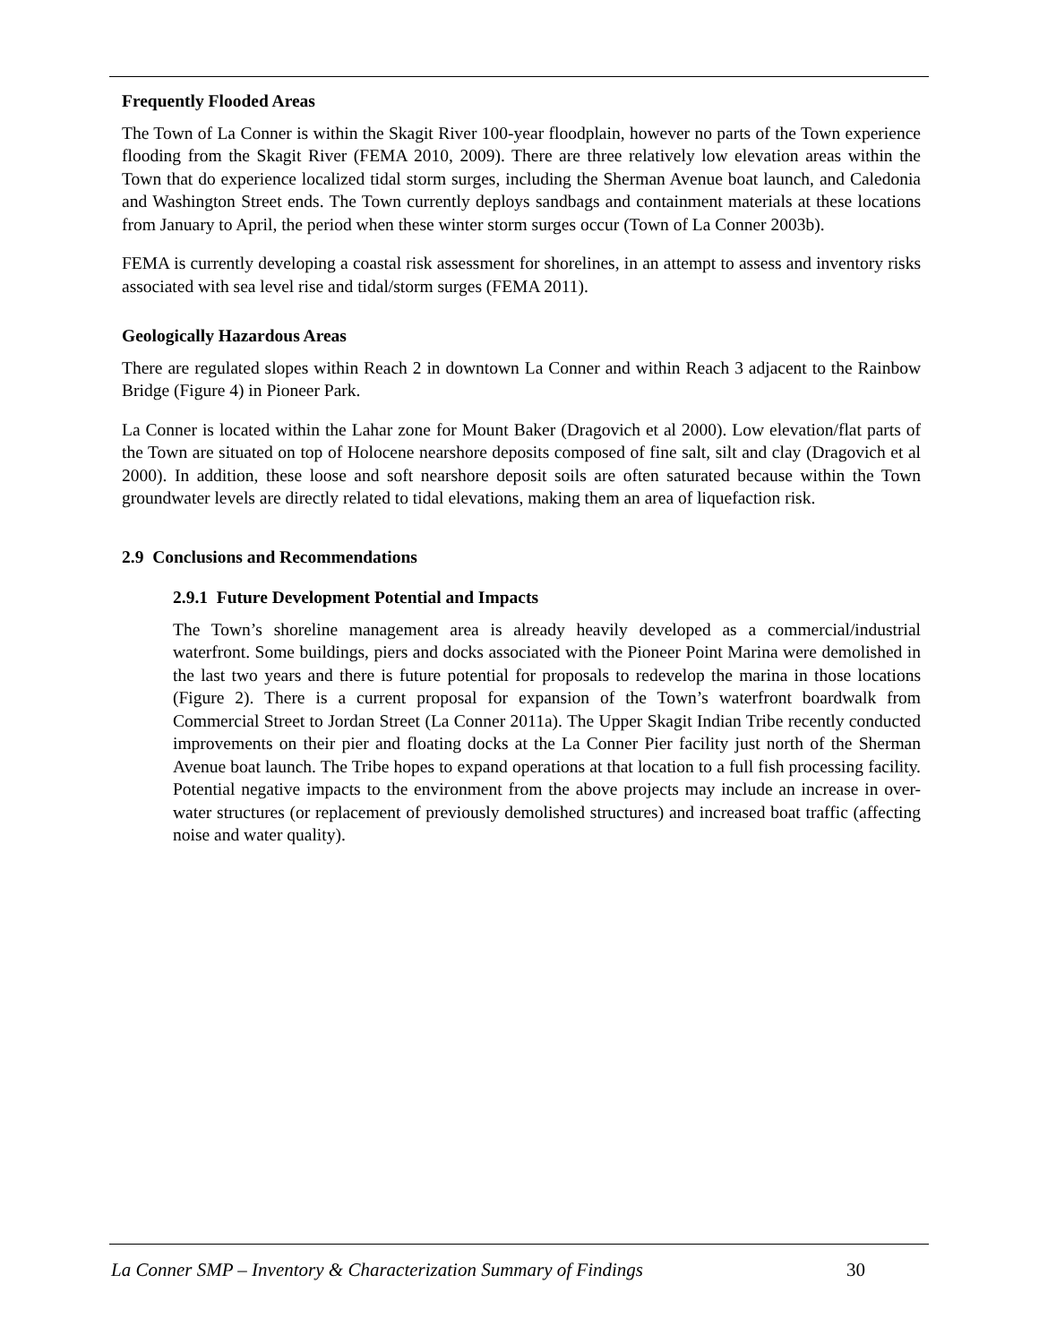Frequently Flooded Areas
The Town of La Conner is within the Skagit River 100-year floodplain, however no parts of the Town experience flooding from the Skagit River (FEMA 2010, 2009). There are three relatively low elevation areas within the Town that do experience localized tidal storm surges, including the Sherman Avenue boat launch, and Caledonia and Washington Street ends. The Town currently deploys sandbags and containment materials at these locations from January to April, the period when these winter storm surges occur (Town of La Conner 2003b).
FEMA is currently developing a coastal risk assessment for shorelines, in an attempt to assess and inventory risks associated with sea level rise and tidal/storm surges (FEMA 2011).
Geologically Hazardous Areas
There are regulated slopes within Reach 2 in downtown La Conner and within Reach 3 adjacent to the Rainbow Bridge (Figure 4) in Pioneer Park.
La Conner is located within the Lahar zone for Mount Baker (Dragovich et al 2000). Low elevation/flat parts of the Town are situated on top of Holocene nearshore deposits composed of fine salt, silt and clay (Dragovich et al 2000). In addition, these loose and soft nearshore deposit soils are often saturated because within the Town groundwater levels are directly related to tidal elevations, making them an area of liquefaction risk.
2.9 Conclusions and Recommendations
2.9.1 Future Development Potential and Impacts
The Town’s shoreline management area is already heavily developed as a commercial/industrial waterfront. Some buildings, piers and docks associated with the Pioneer Point Marina were demolished in the last two years and there is future potential for proposals to redevelop the marina in those locations (Figure 2). There is a current proposal for expansion of the Town’s waterfront boardwalk from Commercial Street to Jordan Street (La Conner 2011a). The Upper Skagit Indian Tribe recently conducted improvements on their pier and floating docks at the La Conner Pier facility just north of the Sherman Avenue boat launch. The Tribe hopes to expand operations at that location to a full fish processing facility. Potential negative impacts to the environment from the above projects may include an increase in over-water structures (or replacement of previously demolished structures) and increased boat traffic (affecting noise and water quality).
La Conner SMP – Inventory & Characterization Summary of Findings 30